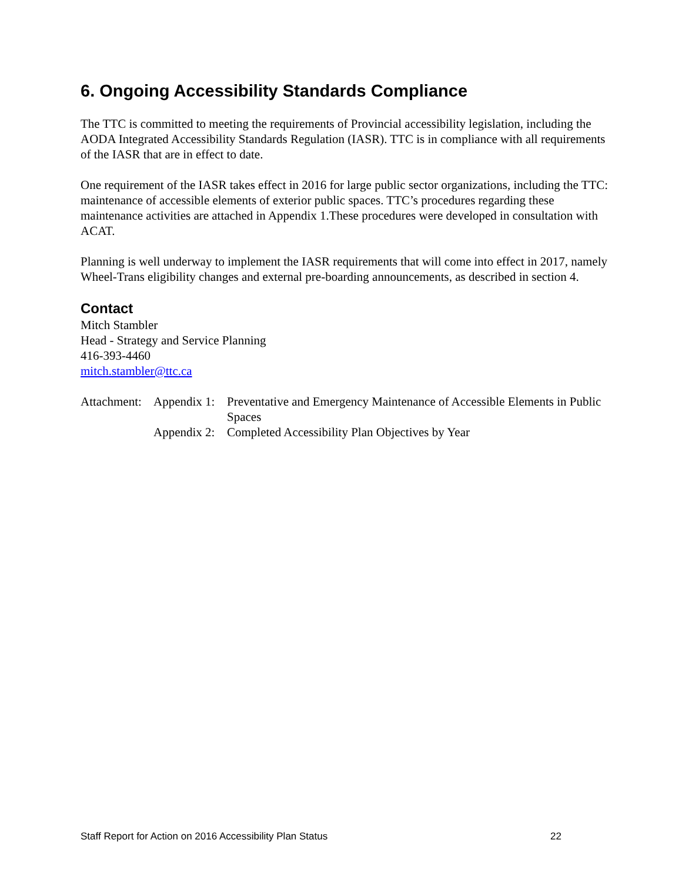6. Ongoing Accessibility Standards Compliance
The TTC is committed to meeting the requirements of Provincial accessibility legislation, including the AODA Integrated Accessibility Standards Regulation (IASR). TTC is in compliance with all requirements of the IASR that are in effect to date.
One requirement of the IASR takes effect in 2016 for large public sector organizations, including the TTC: maintenance of accessible elements of exterior public spaces. TTC’s procedures regarding these maintenance activities are attached in Appendix 1.These procedures were developed in consultation with ACAT.
Planning is well underway to implement the IASR requirements that will come into effect in 2017, namely Wheel-Trans eligibility changes and external pre-boarding announcements, as described in section 4.
Contact
Mitch Stambler
Head - Strategy and Service Planning
416-393-4460
mitch.stambler@ttc.ca
Attachment:
Appendix 1:
Preventative and Emergency Maintenance of Accessible Elements in Public Spaces
Appendix 2:
Completed Accessibility Plan Objectives by Year
Staff Report for Action on 2016 Accessibility Plan Status 22